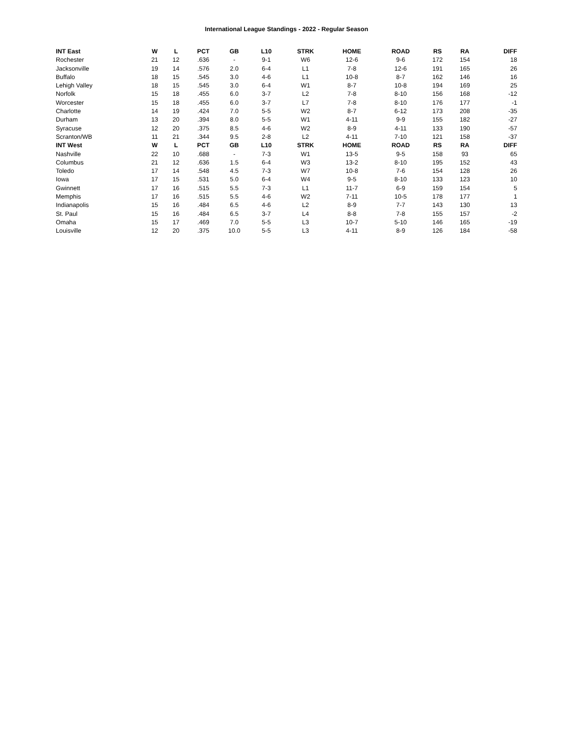International League Standings - 2022 - Regular Season
| INT East | W | L | PCT | GB | L10 | STRK | HOME | ROAD | RS | RA | DIFF |
| --- | --- | --- | --- | --- | --- | --- | --- | --- | --- | --- | --- |
| Rochester | 21 | 12 | .636 | - | 9-1 | W6 | 12-6 | 9-6 | 172 | 154 | 18 |
| Jacksonville | 19 | 14 | .576 | 2.0 | 6-4 | L1 | 7-8 | 12-6 | 191 | 165 | 26 |
| Buffalo | 18 | 15 | .545 | 3.0 | 4-6 | L1 | 10-8 | 8-7 | 162 | 146 | 16 |
| Lehigh Valley | 18 | 15 | .545 | 3.0 | 6-4 | W1 | 8-7 | 10-8 | 194 | 169 | 25 |
| Norfolk | 15 | 18 | .455 | 6.0 | 3-7 | L2 | 7-8 | 8-10 | 156 | 168 | -12 |
| Worcester | 15 | 18 | .455 | 6.0 | 3-7 | L7 | 7-8 | 8-10 | 176 | 177 | -1 |
| Charlotte | 14 | 19 | .424 | 7.0 | 5-5 | W2 | 8-7 | 6-12 | 173 | 208 | -35 |
| Durham | 13 | 20 | .394 | 8.0 | 5-5 | W1 | 4-11 | 9-9 | 155 | 182 | -27 |
| Syracuse | 12 | 20 | .375 | 8.5 | 4-6 | W2 | 8-9 | 4-11 | 133 | 190 | -57 |
| Scranton/WB | 11 | 21 | .344 | 9.5 | 2-8 | L2 | 4-11 | 7-10 | 121 | 158 | -37 |
| INT West | W | L | PCT | GB | L10 | STRK | HOME | ROAD | RS | RA | DIFF |
| Nashville | 22 | 10 | .688 | - | 7-3 | W1 | 13-5 | 9-5 | 158 | 93 | 65 |
| Columbus | 21 | 12 | .636 | 1.5 | 6-4 | W3 | 13-2 | 8-10 | 195 | 152 | 43 |
| Toledo | 17 | 14 | .548 | 4.5 | 7-3 | W7 | 10-8 | 7-6 | 154 | 128 | 26 |
| Iowa | 17 | 15 | .531 | 5.0 | 6-4 | W4 | 9-5 | 8-10 | 133 | 123 | 10 |
| Gwinnett | 17 | 16 | .515 | 5.5 | 7-3 | L1 | 11-7 | 6-9 | 159 | 154 | 5 |
| Memphis | 17 | 16 | .515 | 5.5 | 4-6 | W2 | 7-11 | 10-5 | 178 | 177 | 1 |
| Indianapolis | 15 | 16 | .484 | 6.5 | 4-6 | L2 | 8-9 | 7-7 | 143 | 130 | 13 |
| St. Paul | 15 | 16 | .484 | 6.5 | 3-7 | L4 | 8-8 | 7-8 | 155 | 157 | -2 |
| Omaha | 15 | 17 | .469 | 7.0 | 5-5 | L3 | 10-7 | 5-10 | 146 | 165 | -19 |
| Louisville | 12 | 20 | .375 | 10.0 | 5-5 | L3 | 4-11 | 8-9 | 126 | 184 | -58 |